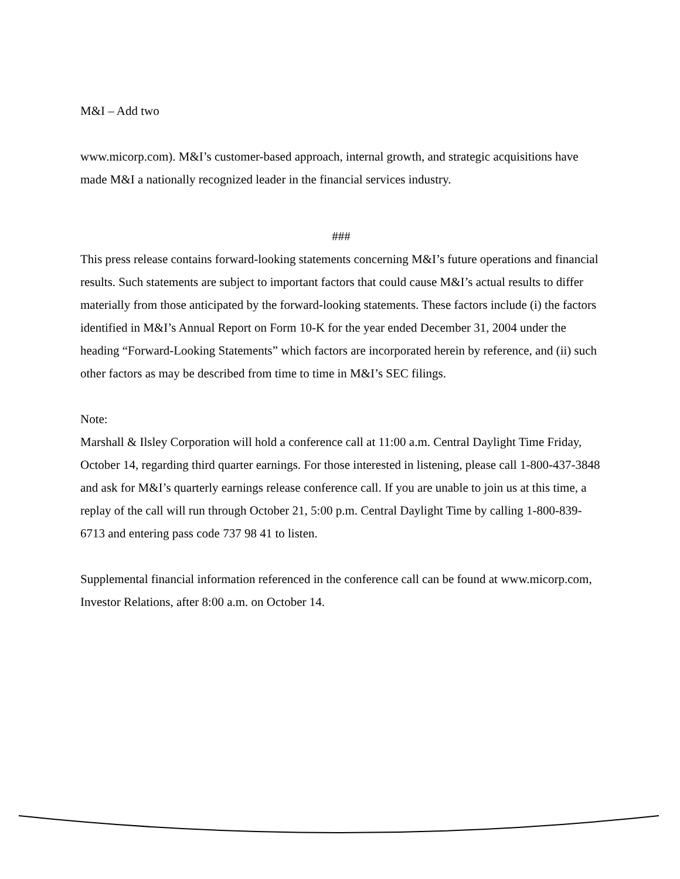M&I – Add two
www.micorp.com). M&I’s customer-based approach, internal growth, and strategic acquisitions have made M&I a nationally recognized leader in the financial services industry.
###
This press release contains forward-looking statements concerning M&I’s future operations and financial results. Such statements are subject to important factors that could cause M&I’s actual results to differ materially from those anticipated by the forward-looking statements. These factors include (i) the factors identified in M&I’s Annual Report on Form 10-K for the year ended December 31, 2004 under the heading “Forward-Looking Statements” which factors are incorporated herein by reference, and (ii) such other factors as may be described from time to time in M&I’s SEC filings.
Note:
Marshall & Ilsley Corporation will hold a conference call at 11:00 a.m. Central Daylight Time Friday, October 14, regarding third quarter earnings. For those interested in listening, please call 1-800-437-3848 and ask for M&I’s quarterly earnings release conference call. If you are unable to join us at this time, a replay of the call will run through October 21, 5:00 p.m. Central Daylight Time by calling 1-800-839-6713 and entering pass code 737 98 41 to listen.
Supplemental financial information referenced in the conference call can be found at www.micorp.com, Investor Relations, after 8:00 a.m. on October 14.